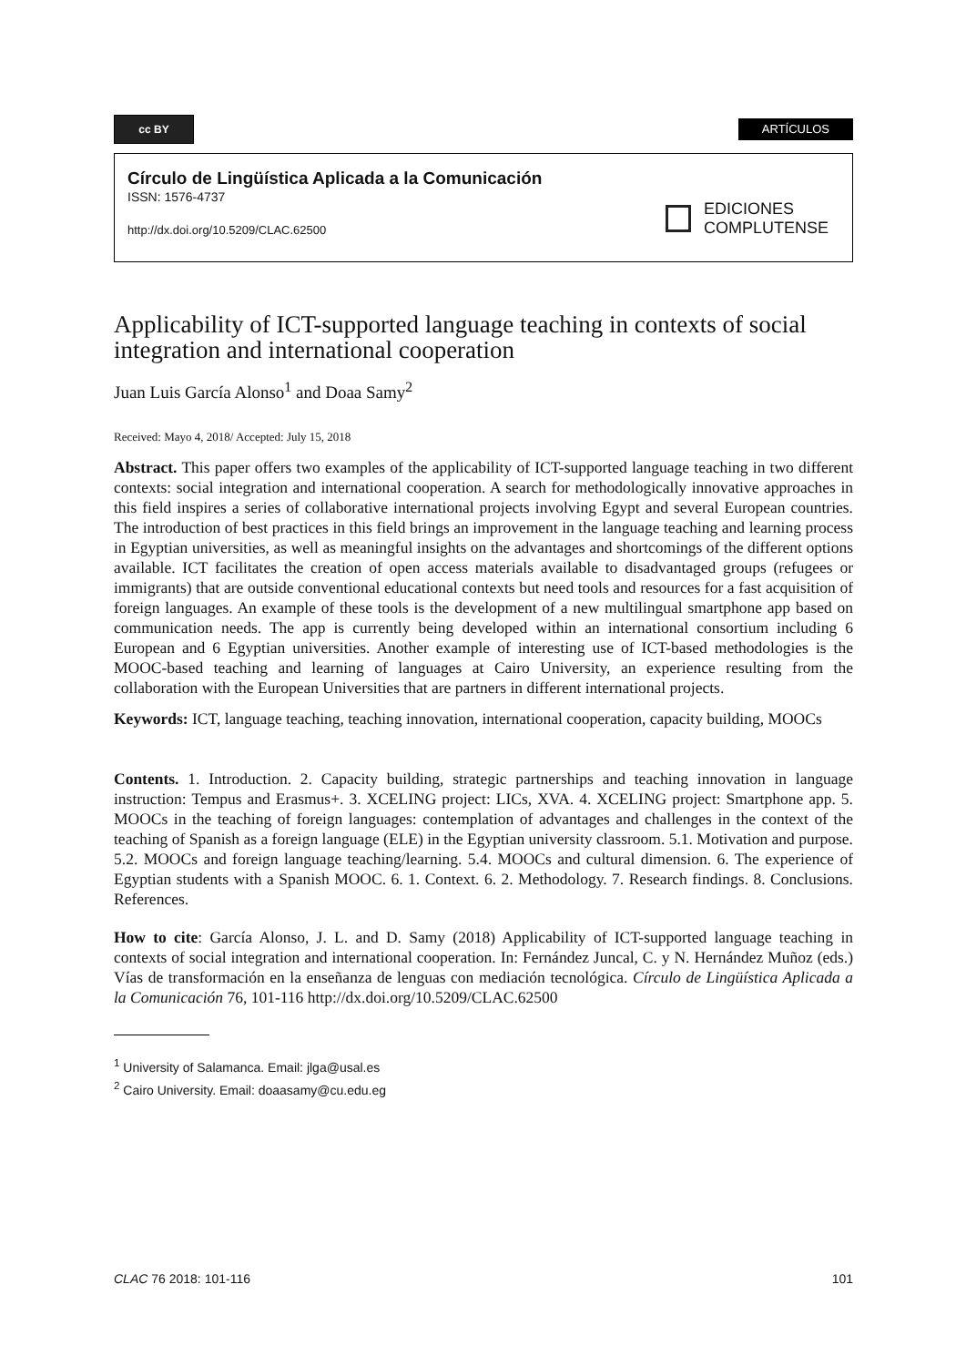cc BY
ARTÍCULOS
Círculo de Lingüística Aplicada a la Comunicación
ISSN: 1576-4737
http://dx.doi.org/10.5209/CLAC.62500
EDICIONES
COMPLUTENSE
Applicability of ICT-supported language teaching in contexts of social integration and international cooperation
Juan Luis García Alonso<sup>1</sup> and Doaa Samy<sup>2</sup>
Received: Mayo 4, 2018/ Accepted: July 15, 2018
Abstract. This paper offers two examples of the applicability of ICT-supported language teaching in two different contexts: social integration and international cooperation. A search for methodologically innovative approaches in this field inspires a series of collaborative international projects involving Egypt and several European countries. The introduction of best practices in this field brings an improvement in the language teaching and learning process in Egyptian universities, as well as meaningful insights on the advantages and shortcomings of the different options available. ICT facilitates the creation of open access materials available to disadvantaged groups (refugees or immigrants) that are outside conventional educational contexts but need tools and resources for a fast acquisition of foreign languages. An example of these tools is the development of a new multilingual smartphone app based on communication needs. The app is currently being developed within an international consortium including 6 European and 6 Egyptian universities. Another example of interesting use of ICT-based methodologies is the MOOC-based teaching and learning of languages at Cairo University, an experience resulting from the collaboration with the European Universities that are partners in different international projects.
Keywords: ICT, language teaching, teaching innovation, international cooperation, capacity building, MOOCs
Contents. 1. Introduction. 2. Capacity building, strategic partnerships and teaching innovation in language instruction: Tempus and Erasmus+. 3. XCELING project: LICs, XVA. 4. XCELING project: Smartphone app. 5. MOOCs in the teaching of foreign languages: contemplation of advantages and challenges in the context of the teaching of Spanish as a foreign language (ELE) in the Egyptian university classroom. 5.1. Motivation and purpose. 5.2. MOOCs and foreign language teaching/learning. 5.4. MOOCs and cultural dimension. 6. The experience of Egyptian students with a Spanish MOOC. 6. 1. Context. 6. 2. Methodology. 7. Research findings. 8. Conclusions. References.
How to cite: García Alonso, J. L. and D. Samy (2018) Applicability of ICT-supported language teaching in contexts of social integration and international cooperation. In: Fernández Juncal, C. y N. Hernández Muñoz (eds.) Vías de transformación en la enseñanza de lenguas con mediación tecnológica. Círculo de Lingüística Aplicada a la Comunicación 76, 101-116 http://dx.doi.org/10.5209/CLAC.62500
<sup>1</sup> University of Salamanca. Email: jlga@usal.es
<sup>2</sup> Cairo University. Email: doaasamy@cu.edu.eg
CLAC 76 2018: 101-116 101